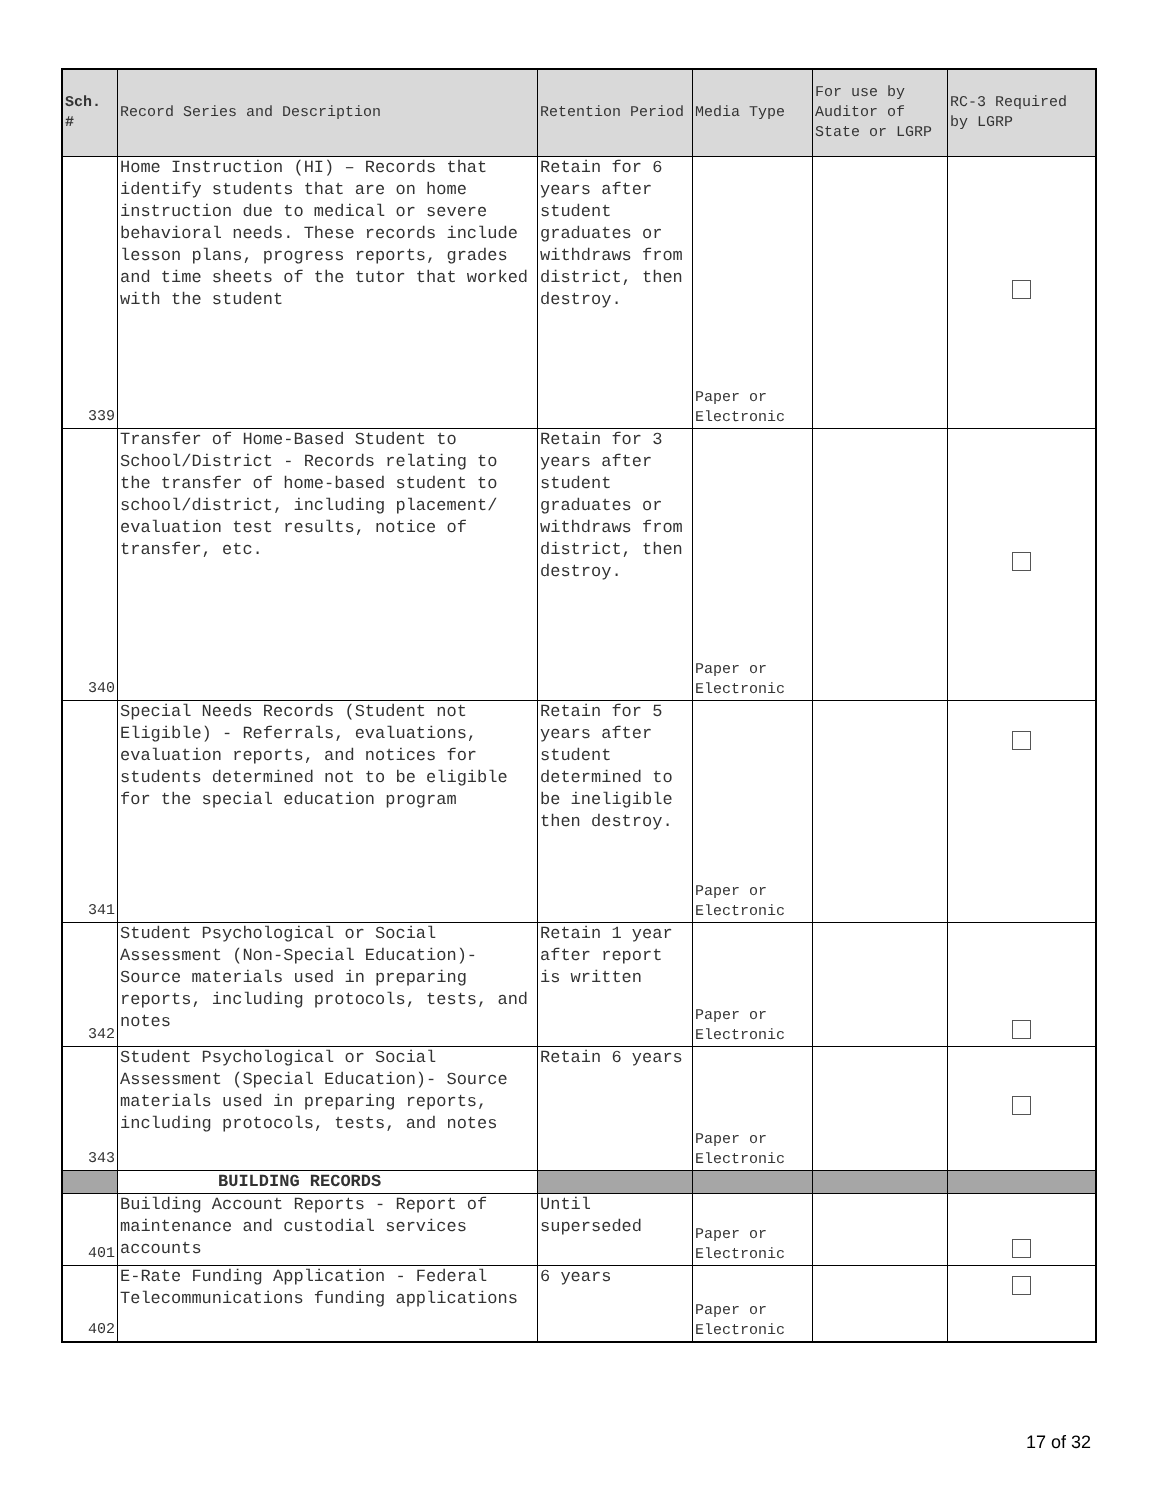| Sch. # | Record Series and Description | Retention Period | Media Type | For use by Auditor of State or LGRP | RC-3 Required by LGRP |
| --- | --- | --- | --- | --- | --- |
| 339 | Home Instruction (HI) – Records that identify students that are on home instruction due to medical or severe behavioral needs. These records include lesson plans, progress reports, grades and time sheets of the tutor that worked with the student | Retain for 6 years after student graduates or withdraws from district, then destroy. | Paper or Electronic | | |
| 340 | Transfer of Home-Based Student to School/District - Records relating to the transfer of home-based student to school/district, including placement/ evaluation test results, notice of transfer, etc. | Retain for 3 years after student graduates or withdraws from district, then destroy. | Paper or Electronic | | |
| 341 | Special Needs Records (Student not Eligible) - Referrals, evaluations, evaluation reports, and notices for students determined not to be eligible for the special education program | Retain for 5 years after student determined to be ineligible then destroy. | Paper or Electronic | | |
| 342 | Student Psychological or Social Assessment (Non-Special Education)- Source materials used in preparing reports, including protocols, tests, and notes | Retain 1 year after report is written | Paper or Electronic | | |
| 343 | Student Psychological or Social Assessment (Special Education)- Source materials used in preparing reports, including protocols, tests, and notes | Retain 6 years | Paper or Electronic | | |
| | BUILDING RECORDS | | | | |
| 401 | Building Account Reports - Report of maintenance and custodial services accounts | Until superseded | Paper or Electronic | | |
| 402 | E-Rate Funding Application - Federal Telecommunications funding applications | 6 years | Paper or Electronic | | |
17 of 32